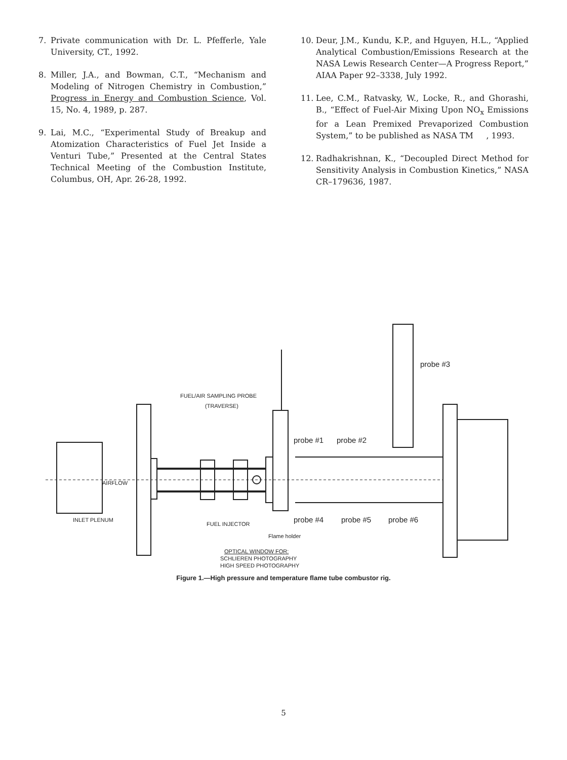7. Private communication with Dr. L. Pfefferle, Yale University, CT., 1992.
8. Miller, J.A., and Bowman, C.T., “Mechanism and Modeling of Nitrogen Chemistry in Combustion,” Progress in Energy and Combustion Science, Vol. 15, No. 4, 1989, p. 287.
9. Lai, M.C., “Experimental Study of Breakup and Atomization Characteristics of Fuel Jet Inside a Venturi Tube,” Presented at the Central States Technical Meeting of the Combustion Institute, Columbus, OH, Apr. 26-28, 1992.
10. Deur, J.M., Kundu, K.P., and Hguyen, H.L., “Applied Analytical Combustion/Emissions Research at the NASA Lewis Research Center—A Progress Report,” AIAA Paper 92–3338, July 1992.
11. Lee, C.M., Ratvasky, W., Locke, R., and Ghorashi, B., “Effect of Fuel-Air Mixing Upon NO<sub>x</sub> Emissions for a Lean Premixed Prevaporized Combustion System,” to be published as NASA TM , 1993.
12. Radhakrishnan, K., “Decoupled Direct Method for Sensitivity Analysis in Combustion Kinetics,” NASA CR–179636, 1987.
FUEL/AIR SAMPLING PROBE
(TRAVERSE)
probe #3
probe #1 probe #2
AIRFLOW
INLET PLENUM probe #4 probe #5 probe #6 FUEL INJECTOR
Flame holder
OPTICAL WINDOW FOR:
SCHLIEREN PHOTOGRAPHY
HIGH SPEED PHOTOGRAPHY
Figure 1.—High pressure and temperature flame tube combustor rig.
5